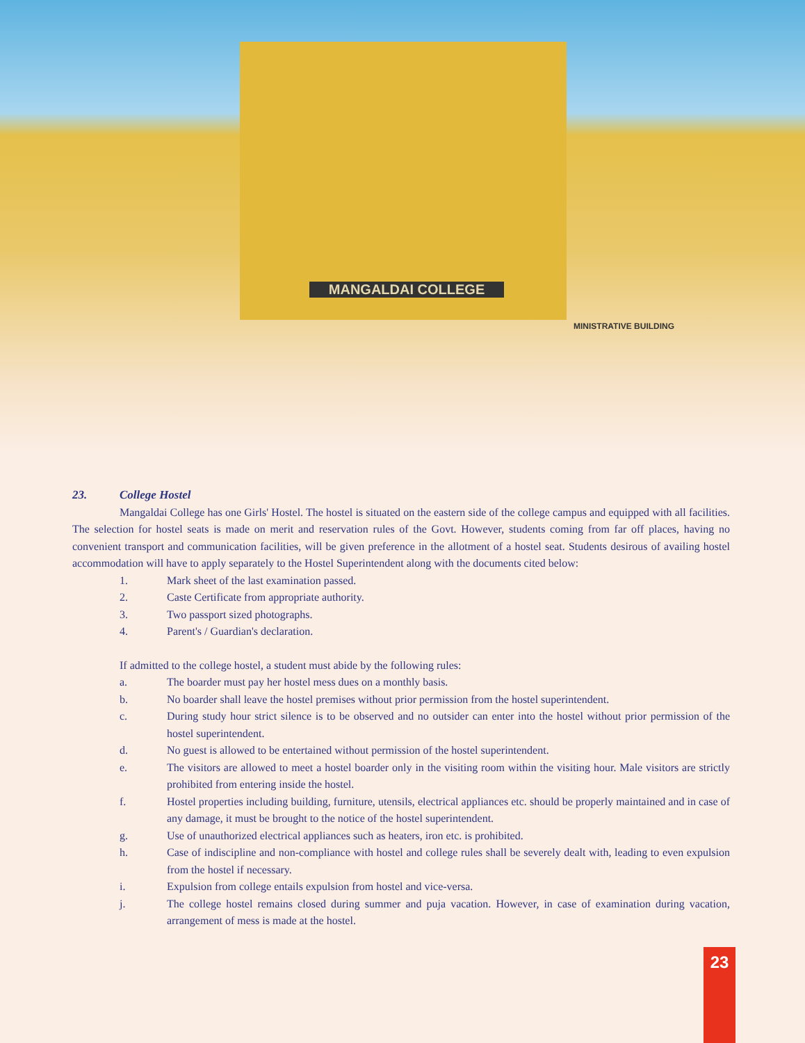MANGALDAI COLLEGE
MINISTRATIVE BUILDING
23. College Hostel
Mangaldai College has one Girls' Hostel. The hostel is situated on the eastern side of the college campus and equipped with all facilities. The selection for hostel seats is made on merit and reservation rules of the Govt. However, students coming from far off places, having no convenient transport and communication facilities, will be given preference in the allotment of a hostel seat. Students desirous of availing hostel accommodation will have to apply separately to the Hostel Superintendent along with the documents cited below:
1. Mark sheet of the last examination passed.
2. Caste Certificate from appropriate authority.
3. Two passport sized photographs.
4. Parent's / Guardian's declaration.
If admitted to the college hostel, a student must abide by the following rules:
a. The boarder must pay her hostel mess dues on a monthly basis.
b. No boarder shall leave the hostel premises without prior permission from the hostel superintendent.
c. During study hour strict silence is to be observed and no outsider can enter into the hostel without prior permission of the hostel superintendent.
d. No guest is allowed to be entertained without permission of the hostel superintendent.
e. The visitors are allowed to meet a hostel boarder only in the visiting room within the visiting hour. Male visitors are strictly prohibited from entering inside the hostel.
f. Hostel properties including building, furniture, utensils, electrical appliances etc. should be properly maintained and in case of any damage, it must be brought to the notice of the hostel superintendent.
g. Use of unauthorized electrical appliances such as heaters, iron etc. is prohibited.
h. Case of indiscipline and non-compliance with hostel and college rules shall be severely dealt with, leading to even expulsion from the hostel if necessary.
i. Expulsion from college entails expulsion from hostel and vice-versa.
j. The college hostel remains closed during summer and puja vacation. However, in case of examination during vacation, arrangement of mess is made at the hostel.
23